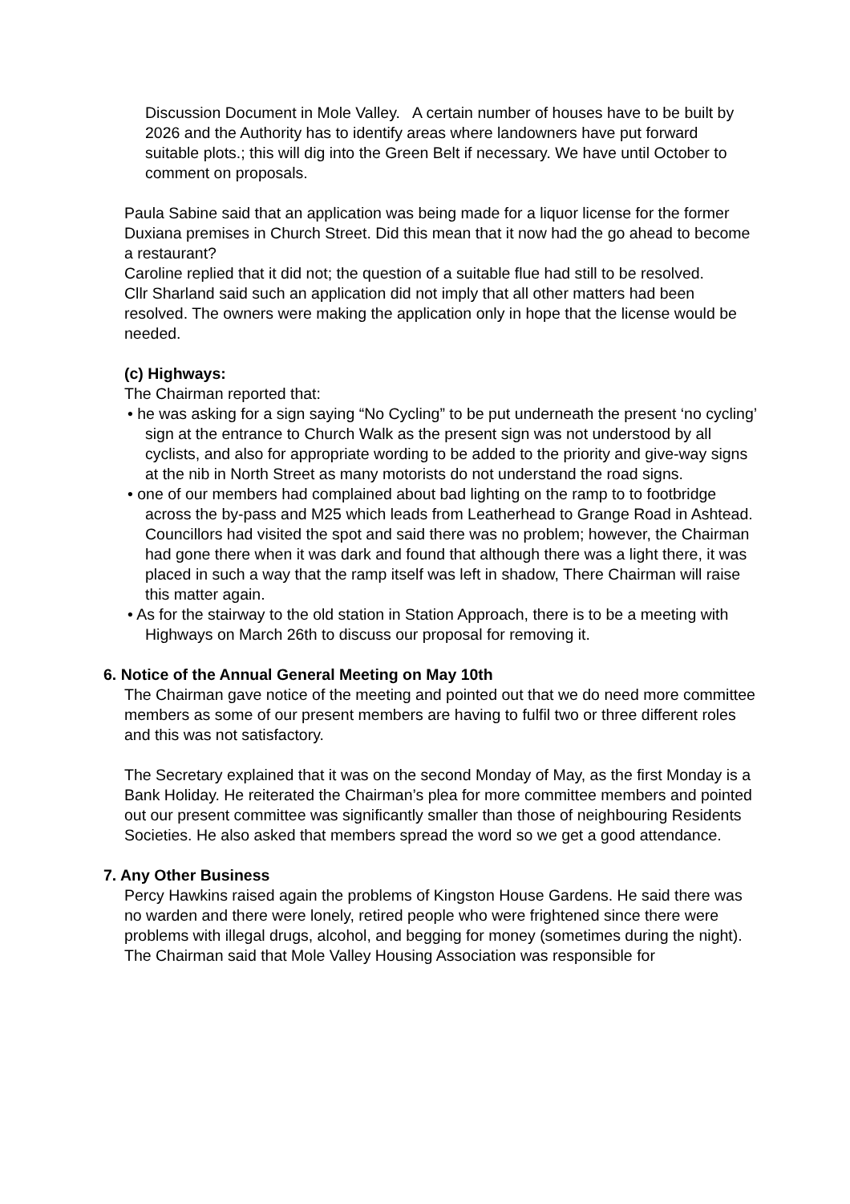Discussion Document in Mole Valley. A certain number of houses have to be built by 2026 and the Authority has to identify areas where landowners have put forward suitable plots.; this will dig into the Green Belt if necessary. We have until October to comment on proposals.
Paula Sabine said that an application was being made for a liquor license for the former Duxiana premises in Church Street. Did this mean that it now had the go ahead to become a restaurant?
Caroline replied that it did not; the question of a suitable flue had still to be resolved.
Cllr Sharland said such an application did not imply that all other matters had been resolved. The owners were making the application only in hope that the license would be needed.
(c) Highways:
The Chairman reported that:
• he was asking for a sign saying “No Cycling” to be put underneath the present ‘no cycling’ sign at the entrance to Church Walk as the present sign was not understood by all cyclists, and also for appropriate wording to be added to the priority and give-way signs at the nib in North Street as many motorists do not understand the road signs.
• one of our members had complained about bad lighting on the ramp to to footbridge across the by-pass and M25 which leads from Leatherhead to Grange Road in Ashtead. Councillors had visited the spot and said there was no problem; however, the Chairman had gone there when it was dark and found that although there was a light there, it was placed in such a way that the ramp itself was left in shadow, There Chairman will raise this matter again.
• As for the stairway to the old station in Station Approach, there is to be a meeting with Highways on March 26th to discuss our proposal for removing it.
6. Notice of the Annual General Meeting on May 10th
The Chairman gave notice of the meeting and pointed out that we do need more committee members as some of our present members are having to fulfil two or three different roles and this was not satisfactory.
The Secretary explained that it was on the second Monday of May, as the first Monday is a Bank Holiday. He reiterated the Chairman’s plea for more committee members and pointed out our present committee was significantly smaller than those of neighbouring Residents Societies. He also asked that members spread the word so we get a good attendance.
7. Any Other Business
Percy Hawkins raised again the problems of Kingston House Gardens. He said there was no warden and there were lonely, retired people who were frightened since there were problems with illegal drugs, alcohol, and begging for money (sometimes during the night).
The Chairman said that Mole Valley Housing Association was responsible for